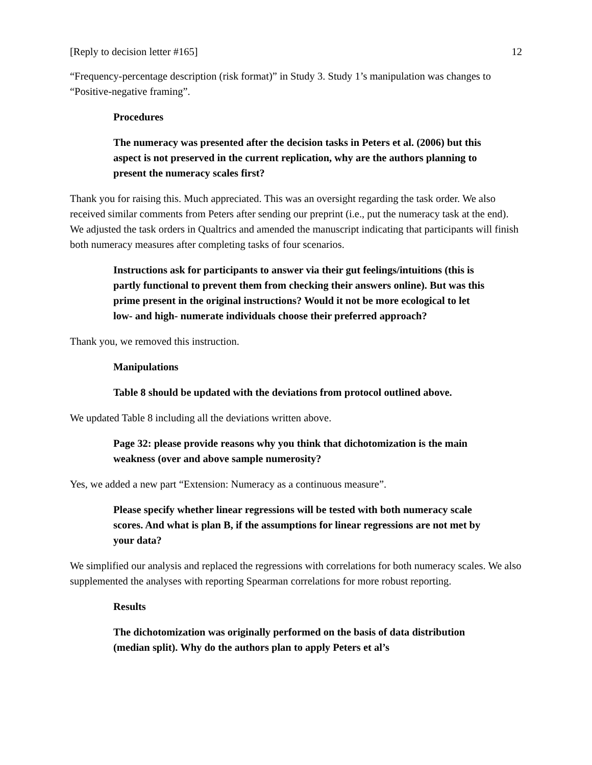[Reply to decision letter #165] 12
“Frequency-percentage description (risk format)” in Study 3. Study 1’s manipulation was changes to “Positive-negative framing”.
Procedures
The numeracy was presented after the decision tasks in Peters et al. (2006) but this aspect is not preserved in the current replication, why are the authors planning to present the numeracy scales first?
Thank you for raising this. Much appreciated. This was an oversight regarding the task order. We also received similar comments from Peters after sending our preprint (i.e., put the numeracy task at the end). We adjusted the task orders in Qualtrics and amended the manuscript indicating that participants will finish both numeracy measures after completing tasks of four scenarios.
Instructions ask for participants to answer via their gut feelings/intuitions (this is partly functional to prevent them from checking their answers online). But was this prime present in the original instructions? Would it not be more ecological to let low- and high- numerate individuals choose their preferred approach?
Thank you, we removed this instruction.
Manipulations
Table 8 should be updated with the deviations from protocol outlined above.
We updated Table 8 including all the deviations written above.
Page 32: please provide reasons why you think that dichotomization is the main weakness (over and above sample numerosity?
Yes, we added a new part “Extension: Numeracy as a continuous measure”.
Please specify whether linear regressions will be tested with both numeracy scale scores. And what is plan B, if the assumptions for linear regressions are not met by your data?
We simplified our analysis and replaced the regressions with correlations for both numeracy scales. We also supplemented the analyses with reporting Spearman correlations for more robust reporting.
Results
The dichotomization was originally performed on the basis of data distribution (median split). Why do the authors plan to apply Peters et al’s